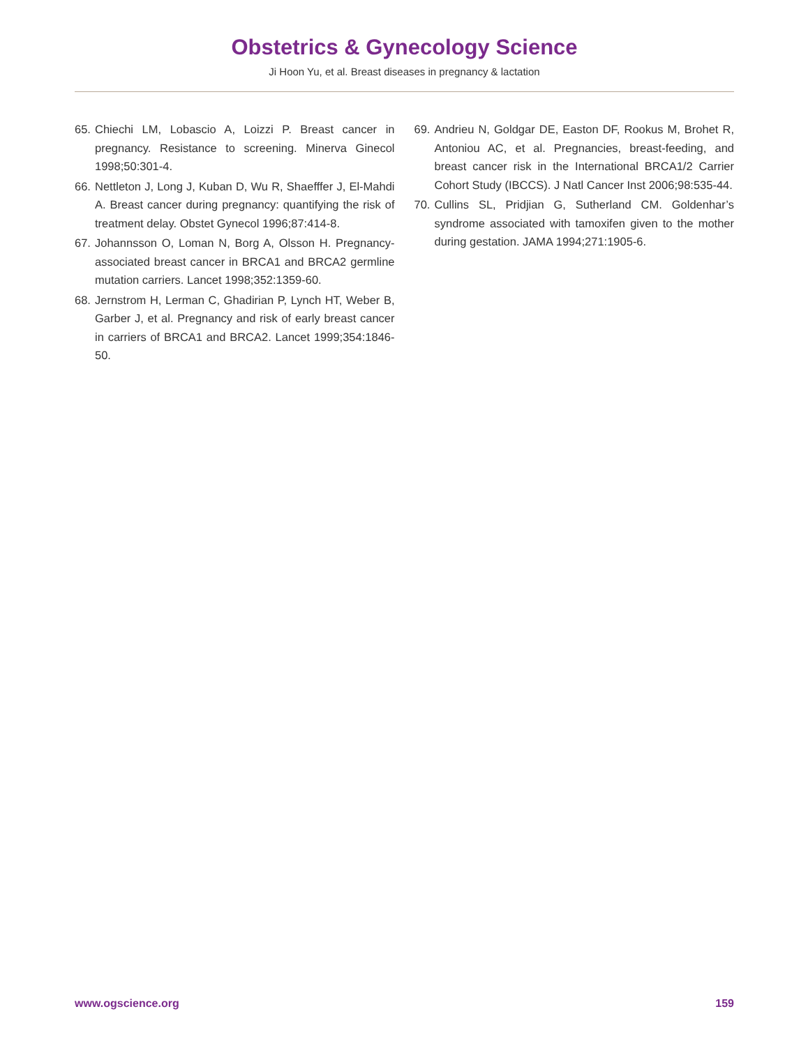Obstetrics & Gynecology Science
Ji Hoon Yu, et al. Breast diseases in pregnancy & lactation
65. Chiechi LM, Lobascio A, Loizzi P. Breast cancer in pregnancy. Resistance to screening. Minerva Ginecol 1998;50:301-4.
66. Nettleton J, Long J, Kuban D, Wu R, Shaefffer J, El-Mahdi A. Breast cancer during pregnancy: quantifying the risk of treatment delay. Obstet Gynecol 1996;87:414-8.
67. Johannsson O, Loman N, Borg A, Olsson H. Pregnancy-associated breast cancer in BRCA1 and BRCA2 germline mutation carriers. Lancet 1998;352:1359-60.
68. Jernstrom H, Lerman C, Ghadirian P, Lynch HT, Weber B, Garber J, et al. Pregnancy and risk of early breast cancer in carriers of BRCA1 and BRCA2. Lancet 1999;354:1846-50.
69. Andrieu N, Goldgar DE, Easton DF, Rookus M, Brohet R, Antoniou AC, et al. Pregnancies, breast-feeding, and breast cancer risk in the International BRCA1/2 Carrier Cohort Study (IBCCS). J Natl Cancer Inst 2006;98:535-44.
70. Cullins SL, Pridjian G, Sutherland CM. Goldenhar’s syndrome associated with tamoxifen given to the mother during gestation. JAMA 1994;271:1905-6.
www.ogscience.org 159